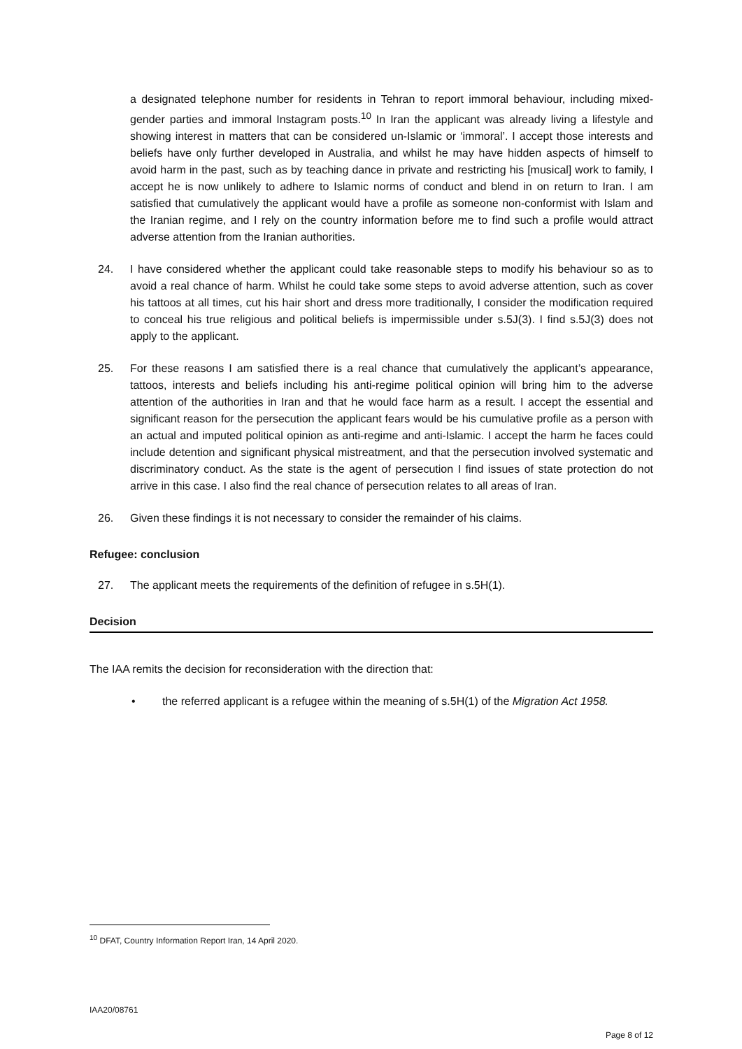a designated telephone number for residents in Tehran to report immoral behaviour, including mixed-gender parties and immoral Instagram posts.<sup>10</sup> In Iran the applicant was already living a lifestyle and showing interest in matters that can be considered un-Islamic or ‘immoral’. I accept those interests and beliefs have only further developed in Australia, and whilst he may have hidden aspects of himself to avoid harm in the past, such as by teaching dance in private and restricting his [musical] work to family, I accept he is now unlikely to adhere to Islamic norms of conduct and blend in on return to Iran. I am satisfied that cumulatively the applicant would have a profile as someone non-conformist with Islam and the Iranian regime, and I rely on the country information before me to find such a profile would attract adverse attention from the Iranian authorities.
24. I have considered whether the applicant could take reasonable steps to modify his behaviour so as to avoid a real chance of harm. Whilst he could take some steps to avoid adverse attention, such as cover his tattoos at all times, cut his hair short and dress more traditionally, I consider the modification required to conceal his true religious and political beliefs is impermissible under s.5J(3). I find s.5J(3) does not apply to the applicant.
25. For these reasons I am satisfied there is a real chance that cumulatively the applicant’s appearance, tattoos, interests and beliefs including his anti-regime political opinion will bring him to the adverse attention of the authorities in Iran and that he would face harm as a result. I accept the essential and significant reason for the persecution the applicant fears would be his cumulative profile as a person with an actual and imputed political opinion as anti-regime and anti-Islamic. I accept the harm he faces could include detention and significant physical mistreatment, and that the persecution involved systematic and discriminatory conduct. As the state is the agent of persecution I find issues of state protection do not arrive in this case. I also find the real chance of persecution relates to all areas of Iran.
26. Given these findings it is not necessary to consider the remainder of his claims.
Refugee: conclusion
27. The applicant meets the requirements of the definition of refugee in s.5H(1).
Decision
The IAA remits the decision for reconsideration with the direction that:
• the referred applicant is a refugee within the meaning of s.5H(1) of the Migration Act 1958.
<sup>10</sup> DFAT, Country Information Report Iran, 14 April 2020.
IAA20/08761
Page 8 of 12